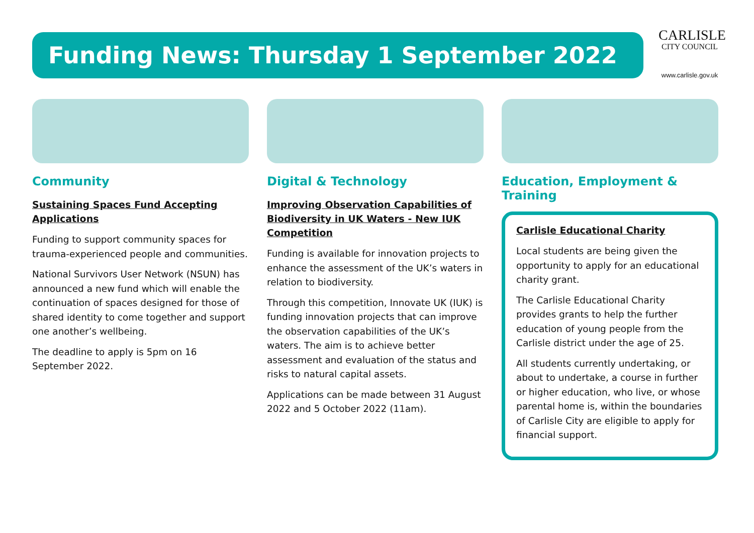Funding News: Thursday 1 September 2022
CARLISLE
CITY COUNCIL
www.carlisle.gov.uk
Community
Sustaining Spaces Fund Accepting Applications
Funding to support community spaces for trauma-experienced people and communities.
National Survivors User Network (NSUN) has announced a new fund which will enable the continuation of spaces designed for those of shared identity to come together and support one another’s wellbeing.
The deadline to apply is 5pm on 16 September 2022.
Digital & Technology
Improving Observation Capabilities of Biodiversity in UK Waters - New IUK Competition
Funding is available for innovation projects to enhance the assessment of the UK’s waters in relation to biodiversity.
Through this competition, Innovate UK (IUK) is funding innovation projects that can improve the observation capabilities of the UK’s waters. The aim is to achieve better assessment and evaluation of the status and risks to natural capital assets.
Applications can be made between 31 August 2022 and 5 October 2022 (11am).
Education, Employment & Training
Carlisle Educational Charity
Local students are being given the opportunity to apply for an educational charity grant.
The Carlisle Educational Charity provides grants to help the further education of young people from the Carlisle district under the age of 25.
All students currently undertaking, or about to undertake, a course in further or higher education, who live, or whose parental home is, within the boundaries of Carlisle City are eligible to apply for financial support.